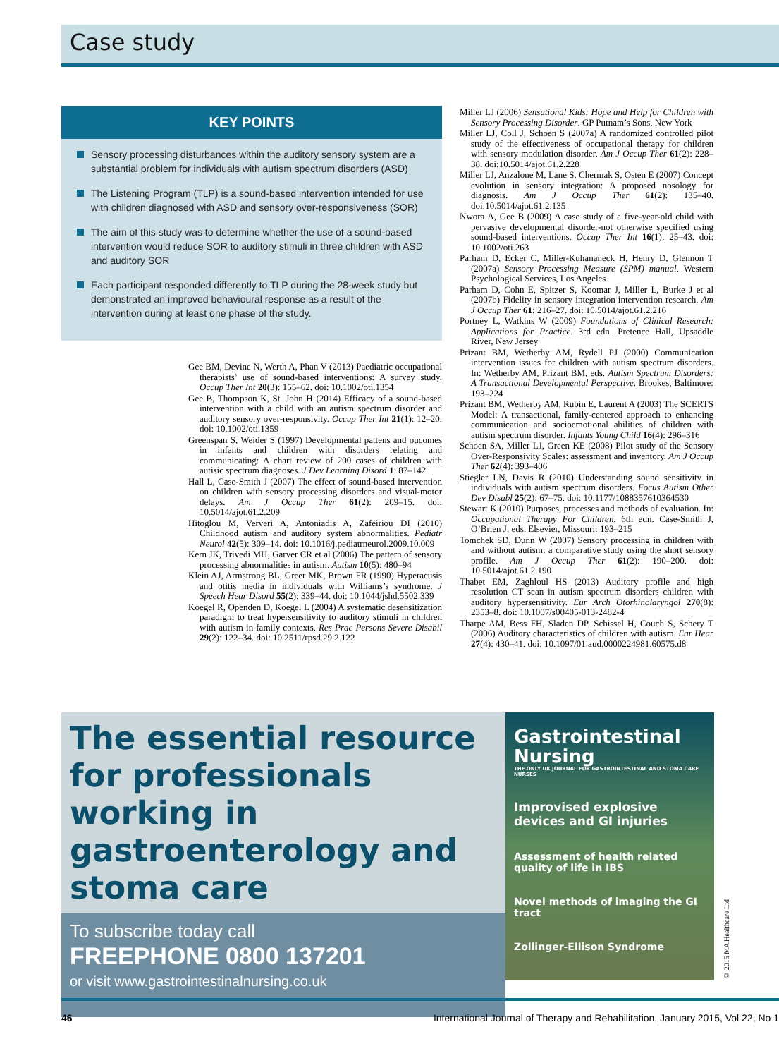Case study
KEY POINTS
Sensory processing disturbances within the auditory sensory system are a substantial problem for individuals with autism spectrum disorders (ASD)
The Listening Program (TLP) is a sound-based intervention intended for use with children diagnosed with ASD and sensory over-responsiveness (SOR)
The aim of this study was to determine whether the use of a sound-based intervention would reduce SOR to auditory stimuli in three children with ASD and auditory SOR
Each participant responded differently to TLP during the 28-week study but demonstrated an improved behavioural response as a result of the intervention during at least one phase of the study.
Gee BM, Devine N, Werth A, Phan V (2013) Paediatric occupational therapists’ use of sound-based interventions: A survey study. Occup Ther Int 20(3): 155–62. doi: 10.1002/oti.1354
Gee B, Thompson K, St. John H (2014) Efficacy of a sound-based intervention with a child with an autism spectrum disorder and auditory sensory over-responsivity. Occup Ther Int 21(1): 12–20. doi: 10.1002/oti.1359
Greenspan S, Weider S (1997) Developmental pattens and oucomes in infants and children with disorders relating and communicating: A chart review of 200 cases of children with autisic spectrum diagnoses. J Dev Learning Disord 1: 87–142
Hall L, Case-Smith J (2007) The effect of sound-based intervention on children with sensory processing disorders and visual-motor delays. Am J Occup Ther 61(2): 209–15. doi: 10.5014/ajot.61.2.209
Hitoglou M, Ververi A, Antoniadis A, Zafeiriou DI (2010) Childhood autism and auditory system abnormalities. Pediatr Neurol 42(5): 309–14. doi: 10.1016/j.pediatrneurol.2009.10.009
Kern JK, Trivedi MH, Garver CR et al (2006) The pattern of sensory processing abnormalities in autism. Autism 10(5): 480–94
Klein AJ, Armstrong BL, Greer MK, Brown FR (1990) Hyperacusis and otitis media in individuals with Williams’s syndrome. J Speech Hear Disord 55(2): 339–44. doi: 10.1044/jshd.5502.339
Koegel R, Openden D, Koegel L (2004) A systematic desensitization paradigm to treat hypersensitivity to auditory stimuli in children with autism in family contexts. Res Prac Persons Severe Disabil 29(2): 122–34. doi: 10.2511/rpsd.29.2.122
Miller LJ (2006) Sensational Kids: Hope and Help for Children with Sensory Processing Disorder. GP Putnam’s Sons, New York
Miller LJ, Coll J, Schoen S (2007a) A randomized controlled pilot study of the effectiveness of occupational therapy for children with sensory modulation disorder. Am J Occup Ther 61(2): 228–38. doi:10.5014/ajot.61.2.228
Miller LJ, Anzalone M, Lane S, Chermak S, Osten E (2007) Concept evolution in sensory integration: A proposed nosology for diagnosis. Am J Occup Ther 61(2): 135–40. doi:10.5014/ajot.61.2.135
Nwora A, Gee B (2009) A case study of a five-year-old child with pervasive developmental disorder-not otherwise specified using sound-based interventions. Occup Ther Int 16(1): 25–43. doi: 10.1002/oti.263
Parham D, Ecker C, Miller-Kuhananeck H, Henry D, Glennon T (2007a) Sensory Processing Measure (SPM) manual. Western Psychological Services, Los Angeles
Parham D, Cohn E, Spitzer S, Koomar J, Miller L, Burke J et al (2007b) Fidelity in sensory integration intervention research. Am J Occup Ther 61: 216–27. doi: 10.5014/ajot.61.2.216
Portney L, Watkins W (2009) Foundations of Clinical Research: Applications for Practice. 3rd edn. Pretence Hall, Upsaddle River, New Jersey
Prizant BM, Wetherby AM, Rydell PJ (2000) Communication intervention issues for children with autism spectrum disorders. In: Wetherby AM, Prizant BM, eds. Autism Spectrum Disorders: A Transactional Developmental Perspective. Brookes, Baltimore: 193–224
Prizant BM, Wetherby AM, Rubin E, Laurent A (2003) The SCERTS Model: A transactional, family-centered approach to enhancing communication and socioemotional abilities of children with autism spectrum disorder. Infants Young Child 16(4): 296–316
Schoen SA, Miller LJ, Green KE (2008) Pilot study of the Sensory Over-Responsivity Scales: assessment and inventory. Am J Occup Ther 62(4): 393–406
Stiegler LN, Davis R (2010) Understanding sound sensitivity in individuals with autism spectrum disorders. Focus Autism Other Dev Disabl 25(2): 67–75. doi: 10.1177/1088357610364530
Stewart K (2010) Purposes, processes and methods of evaluation. In: Occupational Therapy For Children. 6th edn. Case-Smith J, O’Brien J, eds. Elsevier, Missouri: 193–215
Tomchek SD, Dunn W (2007) Sensory processing in children with and without autism: a comparative study using the short sensory profile. Am J Occup Ther 61(2): 190–200. doi: 10.5014/ajot.61.2.190
Thabet EM, Zaghloul HS (2013) Auditory profile and high resolution CT scan in autism spectrum disorders children with auditory hypersensitivity. Eur Arch Otorhinolaryngol 270(8): 2353–8. doi: 10.1007/s00405-013-2482-4
Tharpe AM, Bess FH, Sladen DP, Schissel H, Couch S, Schery T (2006) Auditory characteristics of children with autism. Ear Hear 27(4): 430–41. doi: 10.1097/01.aud.0000224981.60575.d8
The essential resource for professionals working in gastroenterology and stoma care
To subscribe today call
FREEPHONE 0800 137201
or visit www.gastrointestinalnursing.co.uk
Gastrointestinal Nursing
THE ONLY UK JOURNAL FOR GASTROINTESTINAL AND STOMA CARE NURSES
Improvised explosive devices and GI injuries
Assessment of health related quality of life in IBS
Novel methods of imaging the GI tract
Zollinger-Ellison Syndrome
© 2015 MA Healthcare Ltd
46 International Journal of Therapy and Rehabilitation, January 2015, Vol 22, No 1